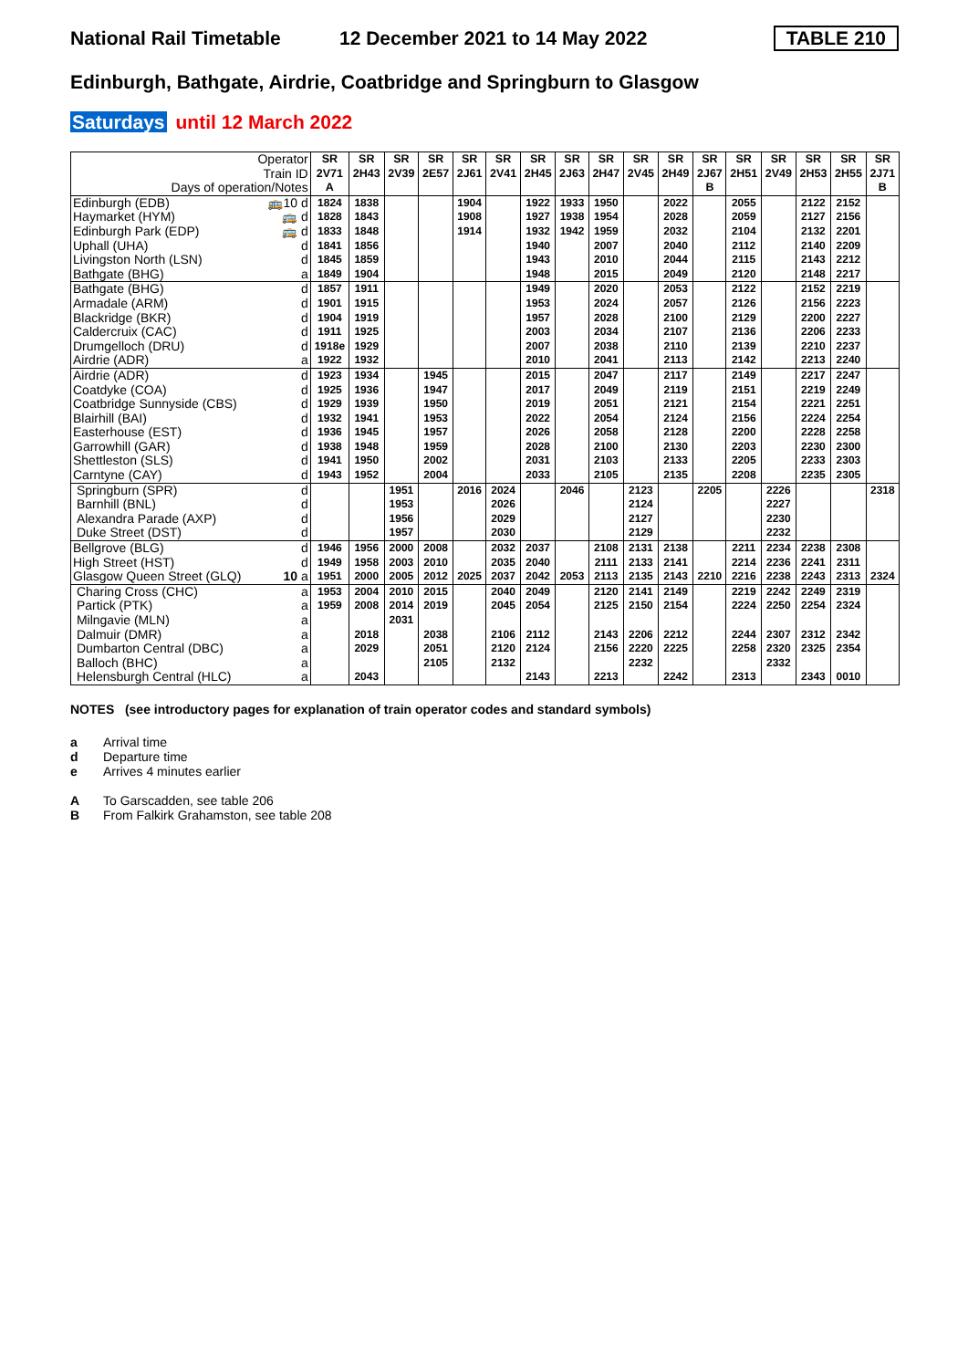National Rail Timetable
12 December 2021 to 14 May 2022
TABLE 210
Edinburgh, Bathgate, Airdrie, Coatbridge and Springburn to Glasgow
Saturdays until 12 March 2022
| Operator Train ID Days of operation/Notes | | SR 2V71 A | SR 2H43 | SR 2V39 | SR 2E57 | SR 2J61 | SR 2V41 | SR 2H45 | SR 2J63 | SR 2H47 | SR 2V45 | SR 2H49 | SR 2J67 B | SR 2H51 | SR 2V49 | SR 2H53 | SR 2H55 | SR 2J71 B |
| --- | --- | --- | --- | --- | --- | --- | --- | --- | --- | --- | --- | --- | --- | --- | --- | --- | --- | --- |
| Edinburgh (EDB) | 🚌10 d | 1824 | 1838 | | | 1904 | | 1922 | 1933 | 1950 | | 2022 | | 2055 | | 2122 | 2152 | |
| Haymarket (HYM) | 🚌 d | 1828 | 1843 | | | 1908 | | 1927 | 1938 | 1954 | | 2028 | | 2059 | | 2127 | 2156 | |
| Edinburgh Park (EDP) | 🚌 d | 1833 | 1848 | | | 1914 | | 1932 | 1942 | 1959 | | 2032 | | 2104 | | 2132 | 2201 | |
| Uphall (UHA) | d | 1841 | 1856 | | | | | 1940 | | 2007 | | 2040 | | 2112 | | 2140 | 2209 | |
| Livingston North (LSN) | d | 1845 | 1859 | | | | | 1943 | | 2010 | | 2044 | | 2115 | | 2143 | 2212 | |
| Bathgate (BHG) | a | 1849 | 1904 | | | | | 1948 | | 2015 | | 2049 | | 2120 | | 2148 | 2217 | |
| Bathgate (BHG) | d | 1857 | 1911 | | | | | 1949 | | 2020 | | 2053 | | 2122 | | 2152 | 2219 | |
| Armadale (ARM) | d | 1901 | 1915 | | | | | 1953 | | 2024 | | 2057 | | 2126 | | 2156 | 2223 | |
| Blackridge (BKR) | d | 1904 | 1919 | | | | | 1957 | | 2028 | | 2100 | | 2129 | | 2200 | 2227 | |
| Caldercruix (CAC) | d | 1911 | 1925 | | | | | 2003 | | 2034 | | 2107 | | 2136 | | 2206 | 2233 | |
| Drumgelloch (DRU) | d | 1918e | 1929 | | | | | 2007 | | 2038 | | 2110 | | 2139 | | 2210 | 2237 | |
| Airdrie (ADR) | a | 1922 | 1932 | | | | | 2010 | | 2041 | | 2113 | | 2142 | | 2213 | 2240 | |
| Airdrie (ADR) | d | 1923 | 1934 | | 1945 | | | 2015 | | 2047 | | 2117 | | 2149 | | 2217 | 2247 | |
| Coatdyke (COA) | d | 1925 | 1936 | | 1947 | | | 2017 | | 2049 | | 2119 | | 2151 | | 2219 | 2249 | |
| Coatbridge Sunnyside (CBS) | d | 1929 | 1939 | | 1950 | | | 2019 | | 2051 | | 2121 | | 2154 | | 2221 | 2251 | |
| Blairhill (BAI) | d | 1932 | 1941 | | 1953 | | | 2022 | | 2054 | | 2124 | | 2156 | | 2224 | 2254 | |
| Easterhouse (EST) | d | 1936 | 1945 | | 1957 | | | 2026 | | 2058 | | 2128 | | 2200 | | 2228 | 2258 | |
| Garrowhill (GAR) | d | 1938 | 1948 | | 1959 | | | 2028 | | 2100 | | 2130 | | 2203 | | 2230 | 2300 | |
| Shettleston (SLS) | d | 1941 | 1950 | | 2002 | | | 2031 | | 2103 | | 2133 | | 2205 | | 2233 | 2303 | |
| Carntyne (CAY) | d | 1943 | 1952 | | 2004 | | | 2033 | | 2105 | | 2135 | | 2208 | | 2235 | 2305 | |
| Springburn (SPR) | d | | | 1951 | | 2016 | 2024 | | 2046 | | 2123 | | 2205 | | 2226 | | | 2318 |
| Barnhill (BNL) | d | | | 1953 | | | 2026 | | | | 2124 | | | | 2227 | | | |
| Alexandra Parade (AXP) | d | | | 1956 | | | 2029 | | | | 2127 | | | | 2230 | | | |
| Duke Street (DST) | d | | | 1957 | | | 2030 | | | | 2129 | | | | 2232 | | | |
| Bellgrove (BLG) | d | 1946 | 1956 | 2000 | 2008 | | 2032 | 2037 | | 2108 | 2131 | 2138 | | 2211 | 2234 | 2238 | 2308 | |
| High Street (HST) | d | 1949 | 1958 | 2003 | 2010 | | 2035 | 2040 | | 2111 | 2133 | 2141 | | 2214 | 2236 | 2241 | 2311 | |
| Glasgow Queen Street (GLQ) | 10 a | 1951 | 2000 | 2005 | 2012 | 2025 | 2037 | 2042 | 2053 | 2113 | 2135 | 2143 | 2210 | 2216 | 2238 | 2243 | 2313 | 2324 |
| Charing Cross (CHC) | a | 1953 | 2004 | 2010 | 2015 | | 2040 | 2049 | | 2120 | 2141 | 2149 | | 2219 | 2242 | 2249 | 2319 | |
| Partick (PTK) | a | 1959 | 2008 | 2014 | 2019 | | 2045 | 2054 | | 2125 | 2150 | 2154 | | 2224 | 2250 | 2254 | 2324 | |
| Milngavie (MLN) | a | | | 2031 | | | | | | | | | | | | | | |
| Dalmuir (DMR) | a | | 2018 | | 2038 | | 2106 | 2112 | | 2143 | 2206 | 2212 | | 2244 | 2307 | 2312 | 2342 | |
| Dumbarton Central (DBC) | a | | 2029 | | 2051 | | 2120 | 2124 | | 2156 | 2220 | 2225 | | 2258 | 2320 | 2325 | 2354 | |
| Balloch (BHC) | a | | | | 2105 | | 2132 | | | | 2232 | | | | 2332 | | | |
| Helensburgh Central (HLC) | a | | 2043 | | | | | 2143 | | 2213 | | 2242 | | 2313 | | 2343 | 0010 | |
NOTES (see introductory pages for explanation of train operator codes and standard symbols)
a Arrival time
d Departure time
e Arrives 4 minutes earlier
A To Garscadden, see table 206
B From Falkirk Grahamston, see table 208